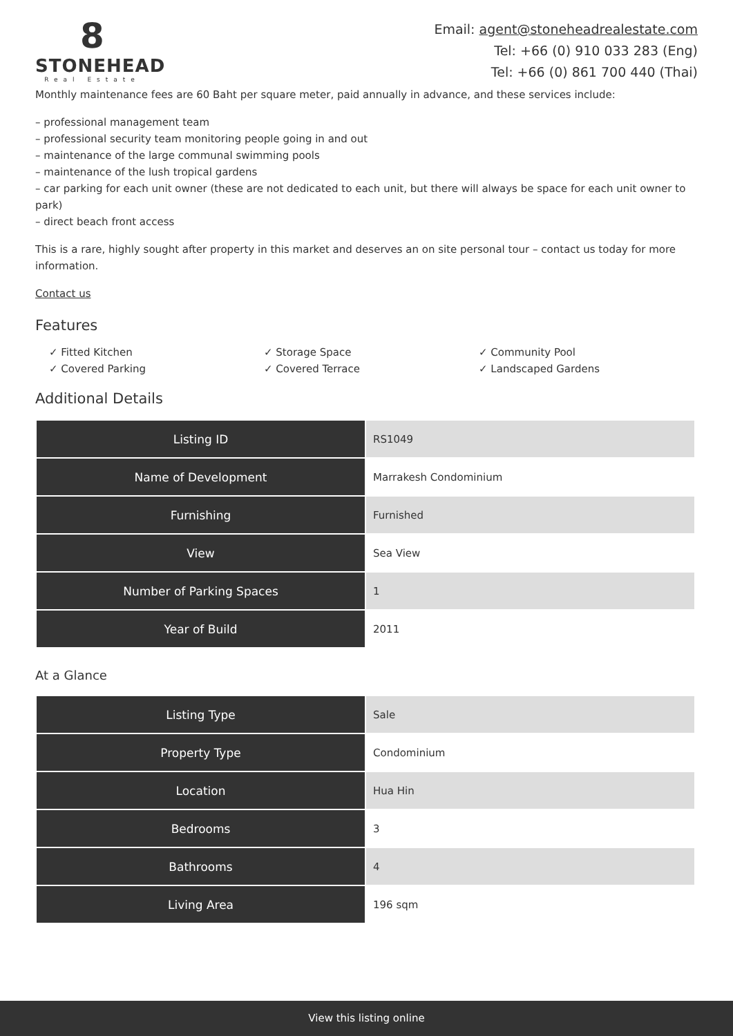8
STONEHEAD
Real Estate
Email: agent@stoneheadrealestate.com
Tel: +66 (0) 910 033 283 (Eng)
Tel: +66 (0) 861 700 440 (Thai)
Monthly maintenance fees are 60 Baht per square meter, paid annually in advance, and these services include:
– professional management team
– professional security team monitoring people going in and out
– maintenance of the large communal swimming pools
– maintenance of the lush tropical gardens
– car parking for each unit owner (these are not dedicated to each unit, but there will always be space for each unit owner to park)
– direct beach front access
This is a rare, highly sought after property in this market and deserves an on site personal tour – contact us today for more information.
Contact us
Features
✓ Fitted Kitchen
✓ Storage Space
✓ Community Pool
✓ Covered Parking
✓ Covered Terrace
✓ Landscaped Gardens
Additional Details
| Listing ID | RS1049 |
| Name of Development | Marrakesh Condominium |
| Furnishing | Furnished |
| View | Sea View |
| Number of Parking Spaces | 1 |
| Year of Build | 2011 |
At a Glance
| Listing Type | Sale |
| Property Type | Condominium |
| Location | Hua Hin |
| Bedrooms | 3 |
| Bathrooms | 4 |
| Living Area | 196 sqm |
View this listing online